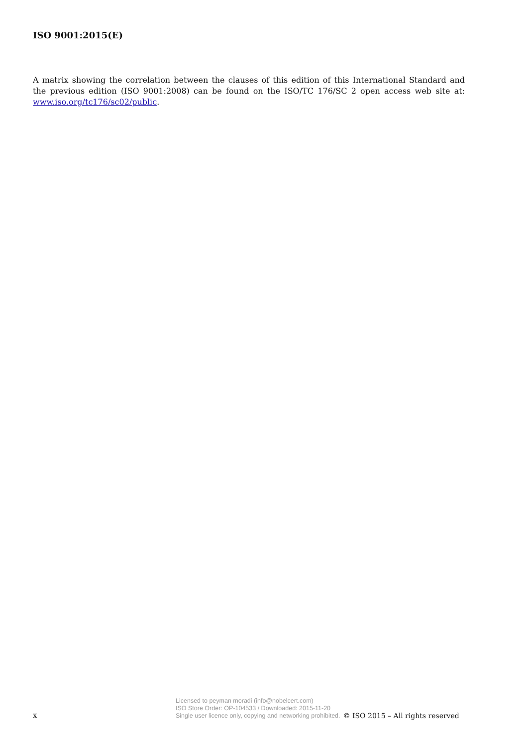ISO 9001:2015(E)
A matrix showing the correlation between the clauses of this edition of this International Standard and the previous edition (ISO 9001:2008) can be found on the ISO/TC 176/SC 2 open access web site at: www.iso.org/tc176/sc02/public.
x
Licensed to peyman moradi (info@nobelcert.com)
ISO Store Order: OP-104533 / Downloaded: 2015-11-20
Single user licence only, copying and networking prohibited.
© ISO 2015 – All rights reserved